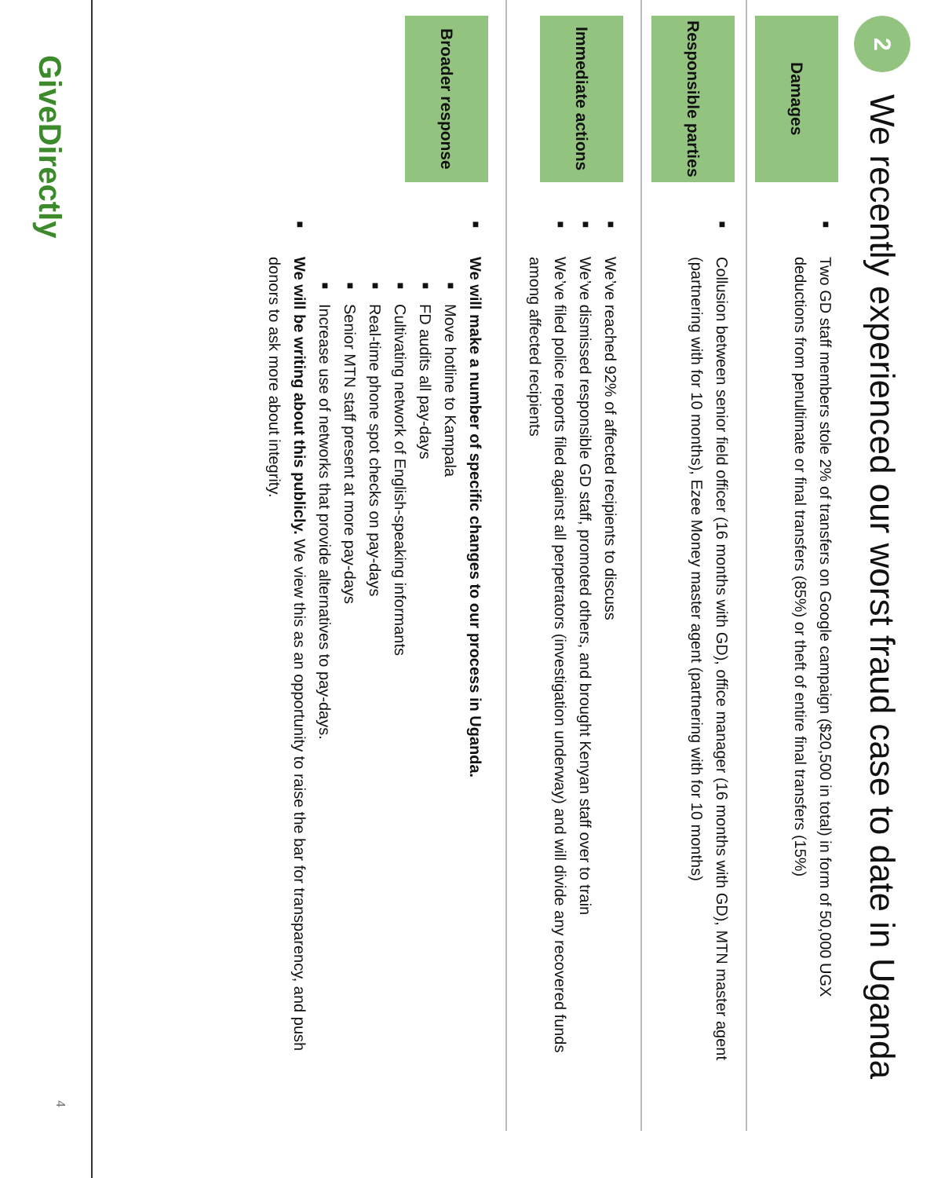2
We recently experienced our worst fraud case to date in Uganda
Damages
■
Two GD staff members stole 2% of transfers on Google campaign ($20,500 in total) in form of 50,000 UGX deductions from penultimate or final transfers (85%) or theft of entire final transfers (15%)
Responsible parties
■
Collusion between senior field officer (16 months with GD), office manager (16 months with GD), MTN master agent (partnering with for 10 months), Ezee Money master agent (partnering with for 10 months)
Immediate actions
■
We’ve reached 92% of affected recipients to discuss
■
We’ve dismissed responsible GD staff, promoted others, and brought Kenyan staff over to train
■
We’ve filed police reports filed against all perpetrators (investigation underway) and will divide any recovered funds among affected recipients
Broader response
■
We will make a number of specific changes to our process in Uganda.
■
Move hotline to Kampala
■
FD audits all pay-days
■
Cultivating network of English-speaking informants
■
Real-time phone spot checks on pay-days
■
Senior MTN staff present at more pay-days
■
Increase use of networks that provide alternatives to pay-days.
■
We will be writing about this publicly. We view this as an opportunity to raise the bar for transparency, and push donors to ask more about integrity.
GiveDirectly
4